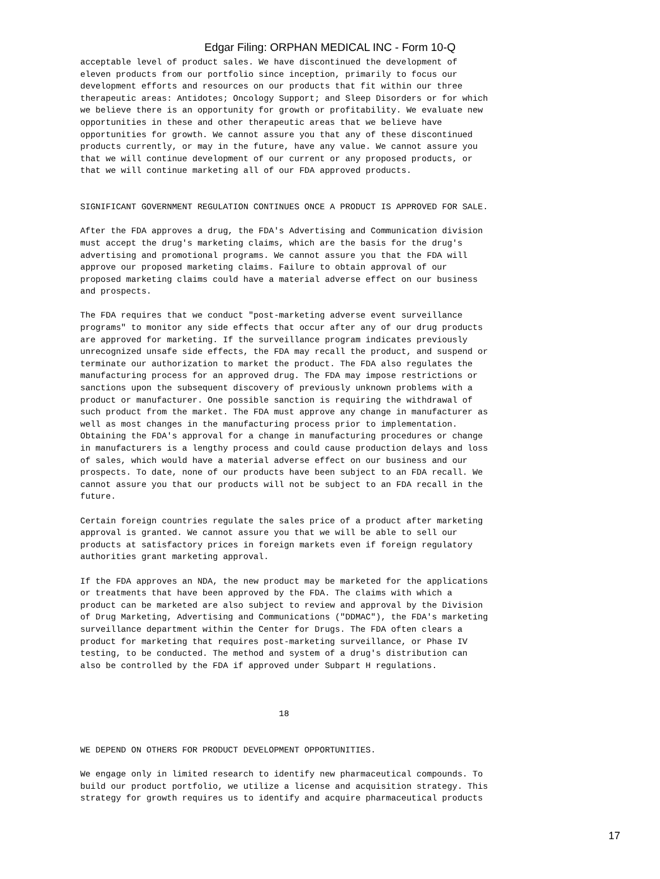Edgar Filing: ORPHAN MEDICAL INC - Form 10-Q
acceptable level of product sales. We have discontinued the development of
eleven products from our portfolio since inception, primarily to focus our
development efforts and resources on our products that fit within our three
therapeutic areas: Antidotes; Oncology Support; and Sleep Disorders or for which
we believe there is an opportunity for growth or profitability. We evaluate new
opportunities in these and other therapeutic areas that we believe have
opportunities for growth. We cannot assure you that any of these discontinued
products currently, or may in the future, have any value. We cannot assure you
that we will continue development of our current or any proposed products, or
that we will continue marketing all of our FDA approved products.


SIGNIFICANT GOVERNMENT REGULATION CONTINUES ONCE A PRODUCT IS APPROVED FOR SALE.

After the FDA approves a drug, the FDA's Advertising and Communication division
must accept the drug's marketing claims, which are the basis for the drug's
advertising and promotional programs. We cannot assure you that the FDA will
approve our proposed marketing claims. Failure to obtain approval of our
proposed marketing claims could have a material adverse effect on our business
and prospects.

The FDA requires that we conduct "post-marketing adverse event surveillance
programs" to monitor any side effects that occur after any of our drug products
are approved for marketing. If the surveillance program indicates previously
unrecognized unsafe side effects, the FDA may recall the product, and suspend or
terminate our authorization to market the product. The FDA also regulates the
manufacturing process for an approved drug. The FDA may impose restrictions or
sanctions upon the subsequent discovery of previously unknown problems with a
product or manufacturer. One possible sanction is requiring the withdrawal of
such product from the market. The FDA must approve any change in manufacturer as
well as most changes in the manufacturing process prior to implementation.
Obtaining the FDA's approval for a change in manufacturing procedures or change
in manufacturers is a lengthy process and could cause production delays and loss
of sales, which would have a material adverse effect on our business and our
prospects. To date, none of our products have been subject to an FDA recall. We
cannot assure you that our products will not be subject to an FDA recall in the
future.

Certain foreign countries regulate the sales price of a product after marketing
approval is granted. We cannot assure you that we will be able to sell our
products at satisfactory prices in foreign markets even if foreign regulatory
authorities grant marketing approval.

If the FDA approves an NDA, the new product may be marketed for the applications
or treatments that have been approved by the FDA. The claims with which a
product can be marketed are also subject to review and approval by the Division
of Drug Marketing, Advertising and Communications ("DDMAC"), the FDA's marketing
surveillance department within the Center for Drugs. The FDA often clears a
product for marketing that requires post-marketing surveillance, or Phase IV
testing, to be conducted. The method and system of a drug's distribution can
also be controlled by the FDA if approved under Subpart H regulations.



                                       18


WE DEPEND ON OTHERS FOR PRODUCT DEVELOPMENT OPPORTUNITIES.

We engage only in limited research to identify new pharmaceutical compounds. To
build our product portfolio, we utilize a license and acquisition strategy. This
strategy for growth requires us to identify and acquire pharmaceutical products
17